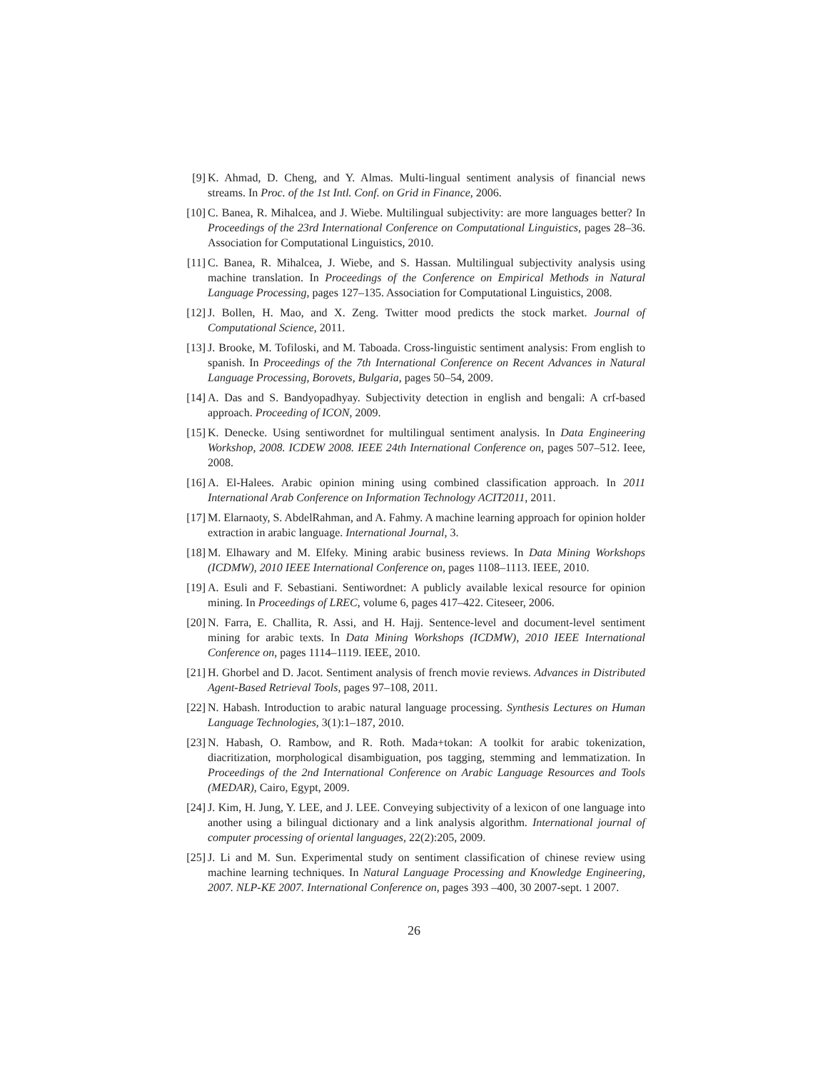[9] K. Ahmad, D. Cheng, and Y. Almas. Multi-lingual sentiment analysis of financial news streams. In Proc. of the 1st Intl. Conf. on Grid in Finance, 2006.
[10]
C. Banea, R. Mihalcea, and J. Wiebe. Multilingual subjectivity: are more languages better? In Proceedings of the 23rd International Conference on Computational Linguistics, pages 28–36. Association for Computational Linguistics, 2010.
[11]
C. Banea, R. Mihalcea, J. Wiebe, and S. Hassan. Multilingual subjectivity analysis using machine translation. In Proceedings of the Conference on Empirical Methods in Natural Language Processing, pages 127–135. Association for Computational Linguistics, 2008.
[12]
J. Bollen, H. Mao, and X. Zeng. Twitter mood predicts the stock market. Journal of Computational Science, 2011.
[13]
J. Brooke, M. Tofiloski, and M. Taboada. Cross-linguistic sentiment analysis: From english to spanish. In Proceedings of the 7th International Conference on Recent Advances in Natural Language Processing, Borovets, Bulgaria, pages 50–54, 2009.
[14]
A. Das and S. Bandyopadhyay. Subjectivity detection in english and bengali: A crf-based approach. Proceeding of ICON, 2009.
[15]
K. Denecke. Using sentiwordnet for multilingual sentiment analysis. In Data Engineering Workshop, 2008. ICDEW 2008. IEEE 24th International Conference on, pages 507–512. Ieee, 2008.
[16]
A. El-Halees. Arabic opinion mining using combined classification approach. In 2011 International Arab Conference on Information Technology ACIT2011, 2011.
[17]
M. Elarnaoty, S. AbdelRahman, and A. Fahmy. A machine learning approach for opinion holder extraction in arabic language. International Journal, 3.
[18]
M. Elhawary and M. Elfeky. Mining arabic business reviews. In Data Mining Workshops (ICDMW), 2010 IEEE International Conference on, pages 1108–1113. IEEE, 2010.
[19]
A. Esuli and F. Sebastiani. Sentiwordnet: A publicly available lexical resource for opinion mining. In Proceedings of LREC, volume 6, pages 417–422. Citeseer, 2006.
[20]
N. Farra, E. Challita, R. Assi, and H. Hajj. Sentence-level and document-level sentiment mining for arabic texts. In Data Mining Workshops (ICDMW), 2010 IEEE International Conference on, pages 1114–1119. IEEE, 2010.
[21]
H. Ghorbel and D. Jacot. Sentiment analysis of french movie reviews. Advances in Distributed Agent-Based Retrieval Tools, pages 97–108, 2011.
[22]
N. Habash. Introduction to arabic natural language processing. Synthesis Lectures on Human Language Technologies, 3(1):1–187, 2010.
[23]
N. Habash, O. Rambow, and R. Roth. Mada+tokan: A toolkit for arabic tokenization, diacritization, morphological disambiguation, pos tagging, stemming and lemmatization. In Proceedings of the 2nd International Conference on Arabic Language Resources and Tools (MEDAR), Cairo, Egypt, 2009.
[24]
J. Kim, H. Jung, Y. LEE, and J. LEE. Conveying subjectivity of a lexicon of one language into another using a bilingual dictionary and a link analysis algorithm. International journal of computer processing of oriental languages, 22(2):205, 2009.
[25]
J. Li and M. Sun. Experimental study on sentiment classification of chinese review using machine learning techniques. In Natural Language Processing and Knowledge Engineering, 2007. NLP-KE 2007. International Conference on, pages 393 –400, 30 2007-sept. 1 2007.
26